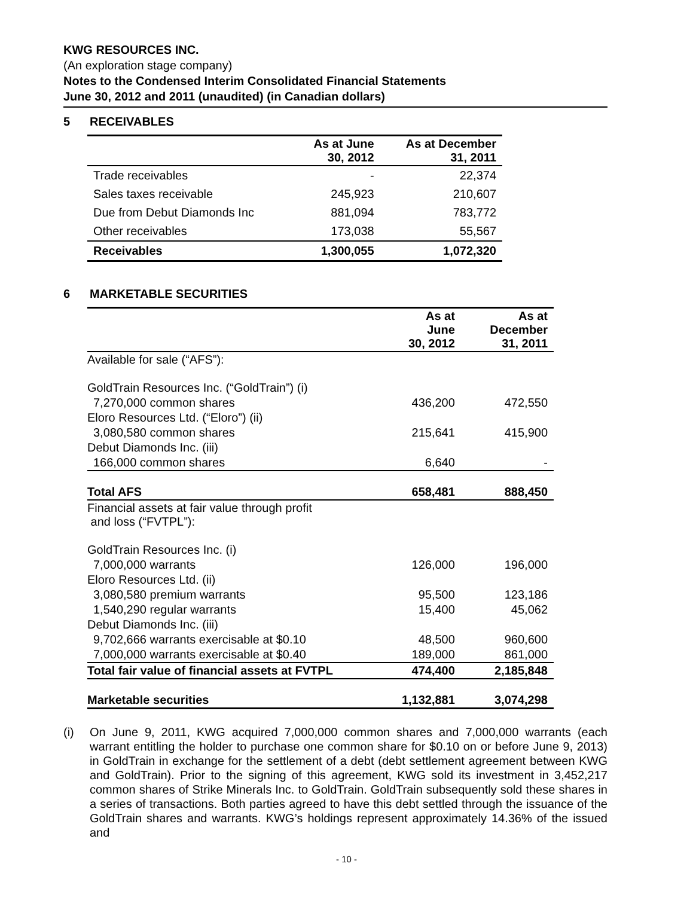KWG RESOURCES INC.
(An exploration stage company)
Notes to the Condensed Interim Consolidated Financial Statements
June 30, 2012 and 2011 (unaudited) (in Canadian dollars)
5 RECEIVABLES
| | As at June 30, 2012 | As at December 31, 2011 |
| --- | --- | --- |
| Trade receivables | - | 22,374 |
| Sales taxes receivable | 245,923 | 210,607 |
| Due from Debut Diamonds Inc | 881,094 | 783,772 |
| Other receivables | 173,038 | 55,567 |
| Receivables | 1,300,055 | 1,072,320 |
6 MARKETABLE SECURITIES
| | As at June 30, 2012 | As at December 31, 2011 |
| --- | --- | --- |
| Available for sale (“AFS”): | | |
| GoldTrain Resources Inc. (“GoldTrain”) (i) | | |
| 7,270,000 common shares | 436,200 | 472,550 |
| Eloro Resources Ltd. (“Eloro”) (ii) | | |
| 3,080,580 common shares | 215,641 | 415,900 |
| Debut Diamonds Inc. (iii) | | |
| 166,000 common shares | 6,640 | - |
| Total AFS | 658,481 | 888,450 |
| Financial assets at fair value through profit and loss (“FVTPL”): | | |
| GoldTrain Resources Inc. (i) | | |
| 7,000,000 warrants | 126,000 | 196,000 |
| Eloro Resources Ltd. (ii) | | |
| 3,080,580 premium warrants | 95,500 | 123,186 |
| 1,540,290 regular warrants | 15,400 | 45,062 |
| Debut Diamonds Inc. (iii) | | |
| 9,702,666 warrants exercisable at $0.10 | 48,500 | 960,600 |
| 7,000,000 warrants exercisable at $0.40 | 189,000 | 861,000 |
| Total fair value of financial assets at FVTPL | 474,400 | 2,185,848 |
| Marketable securities | 1,132,881 | 3,074,298 |
(i) On June 9, 2011, KWG acquired 7,000,000 common shares and 7,000,000 warrants (each warrant entitling the holder to purchase one common share for $0.10 on or before June 9, 2013) in GoldTrain in exchange for the settlement of a debt (debt settlement agreement between KWG and GoldTrain). Prior to the signing of this agreement, KWG sold its investment in 3,452,217 common shares of Strike Minerals Inc. to GoldTrain. GoldTrain subsequently sold these shares in a series of transactions. Both parties agreed to have this debt settled through the issuance of the GoldTrain shares and warrants. KWG’s holdings represent approximately 14.36% of the issued and
- 10 -